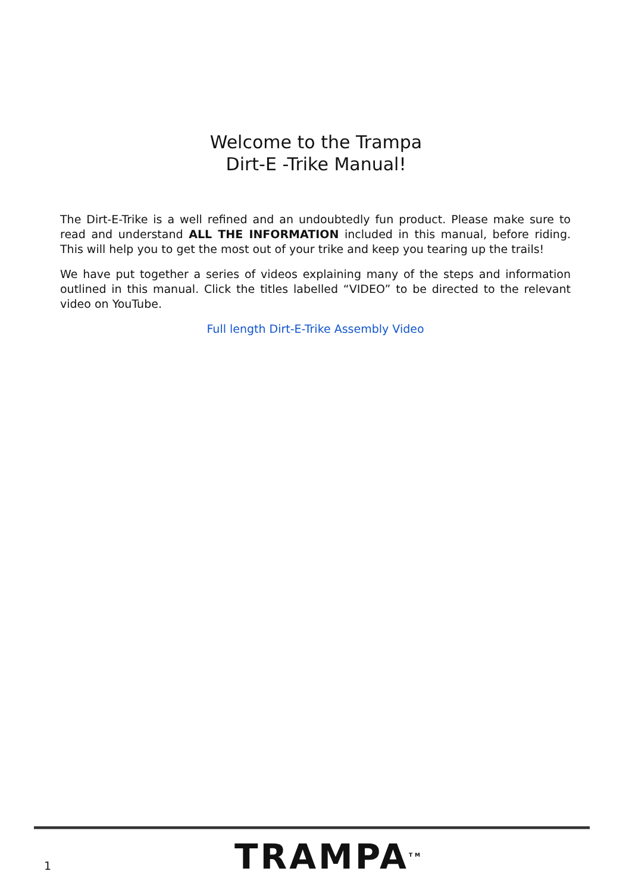Welcome to the Trampa
Dirt-E -Trike Manual!
The Dirt-E-Trike is a well refined and an undoubtedly fun product. Please make sure to read and understand ALL THE INFORMATION included in this manual, before riding. This will help you to get the most out of your trike and keep you tearing up the trails!
We have put together a series of videos explaining many of the steps and information outlined in this manual. Click the titles labelled “VIDEO” to be directed to the relevant video on YouTube.
Full length Dirt-E-Trike Assembly Video
1
TRAMPA<sup>TM</sup>